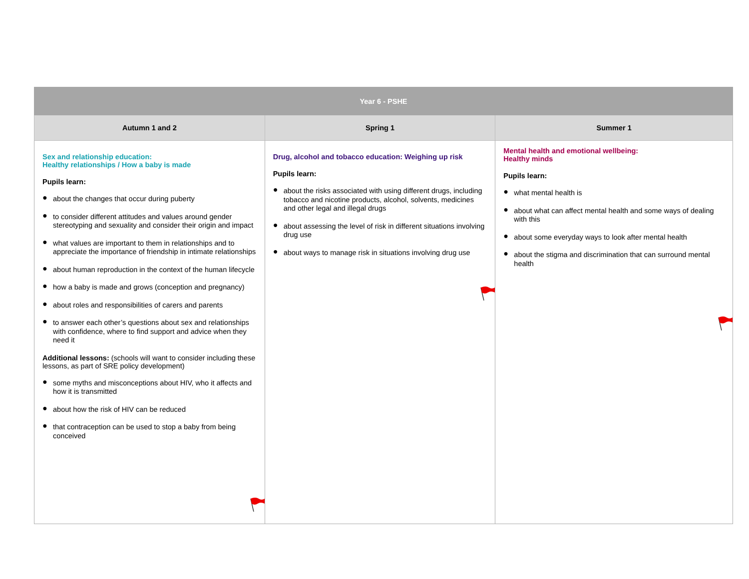| Year 6 - PSHE | | |
| --- | --- | --- |
| Autumn 1 and 2 | Spring 1 | Summer 1 |
| Sex and relationship education: Healthy relationships / How a baby is made Pupils learn: ● about the changes that occur during puberty ● to consider different attitudes and values around gender stereotyping and sexuality and consider their origin and impact ● what values are important to them in relationships and to appreciate the importance of friendship in intimate relationships ● about human reproduction in the context of the human lifecycle ● how a baby is made and grows (conception and pregnancy) ● about roles and responsibilities of carers and parents ● to answer each other’s questions about sex and relationships with confidence, where to find support and advice when they need it Additional lessons: (schools will want to consider including these lessons, as part of SRE policy development) ● some myths and misconceptions about HIV, who it affects and how it is transmitted ● about how the risk of HIV can be reduced ● that contraception can be used to stop a baby from being conceived | Drug, alcohol and tobacco education: Weighing up risk Pupils learn: ● about the risks associated with using different drugs, including tobacco and nicotine products, alcohol, solvents, medicines and other legal and illegal drugs ● about assessing the level of risk in different situations involving drug use ● about ways to manage risk in situations involving drug use | Mental health and emotional wellbeing: Healthy minds Pupils learn: ● what mental health is ● about what can affect mental health and some ways of dealing with this ● about some everyday ways to look after mental health ● about the stigma and discrimination that can surround mental health |